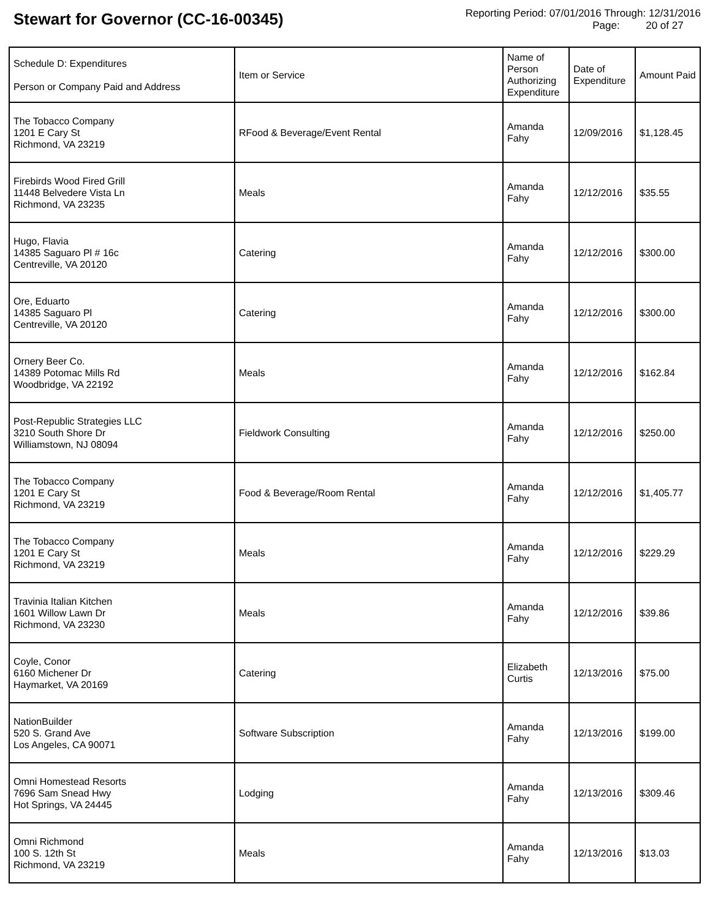Stewart for Governor (CC-16-00345)
Reporting Period: 07/01/2016 Through: 12/31/2016
Page: 20 of 27
| Schedule D: Expenditures Person or Company Paid and Address | Item or Service | Name of Person Authorizing Expenditure | Date of Expenditure | Amount Paid |
| --- | --- | --- | --- | --- |
| The Tobacco Company 1201 E Cary St Richmond, VA 23219 | RFood & Beverage/Event Rental | Amanda Fahy | 12/09/2016 | $1,128.45 |
| Firebirds Wood Fired Grill 11448 Belvedere Vista Ln Richmond, VA 23235 | Meals | Amanda Fahy | 12/12/2016 | $35.55 |
| Hugo, Flavia 14385 Saguaro Pl # 16c Centreville, VA 20120 | Catering | Amanda Fahy | 12/12/2016 | $300.00 |
| Ore, Eduarto 14385 Saguaro Pl Centreville, VA 20120 | Catering | Amanda Fahy | 12/12/2016 | $300.00 |
| Ornery Beer Co. 14389 Potomac Mills Rd Woodbridge, VA 22192 | Meals | Amanda Fahy | 12/12/2016 | $162.84 |
| Post-Republic Strategies LLC 3210 South Shore Dr Williamstown, NJ 08094 | Fieldwork Consulting | Amanda Fahy | 12/12/2016 | $250.00 |
| The Tobacco Company 1201 E Cary St Richmond, VA 23219 | Food & Beverage/Room Rental | Amanda Fahy | 12/12/2016 | $1,405.77 |
| The Tobacco Company 1201 E Cary St Richmond, VA 23219 | Meals | Amanda Fahy | 12/12/2016 | $229.29 |
| Travinia Italian Kitchen 1601 Willow Lawn Dr Richmond, VA 23230 | Meals | Amanda Fahy | 12/12/2016 | $39.86 |
| Coyle, Conor 6160 Michener Dr Haymarket, VA 20169 | Catering | Elizabeth Curtis | 12/13/2016 | $75.00 |
| NationBuilder 520 S. Grand Ave Los Angeles, CA 90071 | Software Subscription | Amanda Fahy | 12/13/2016 | $199.00 |
| Omni Homestead Resorts 7696 Sam Snead Hwy Hot Springs, VA 24445 | Lodging | Amanda Fahy | 12/13/2016 | $309.46 |
| Omni Richmond 100 S. 12th St Richmond, VA 23219 | Meals | Amanda Fahy | 12/13/2016 | $13.03 |